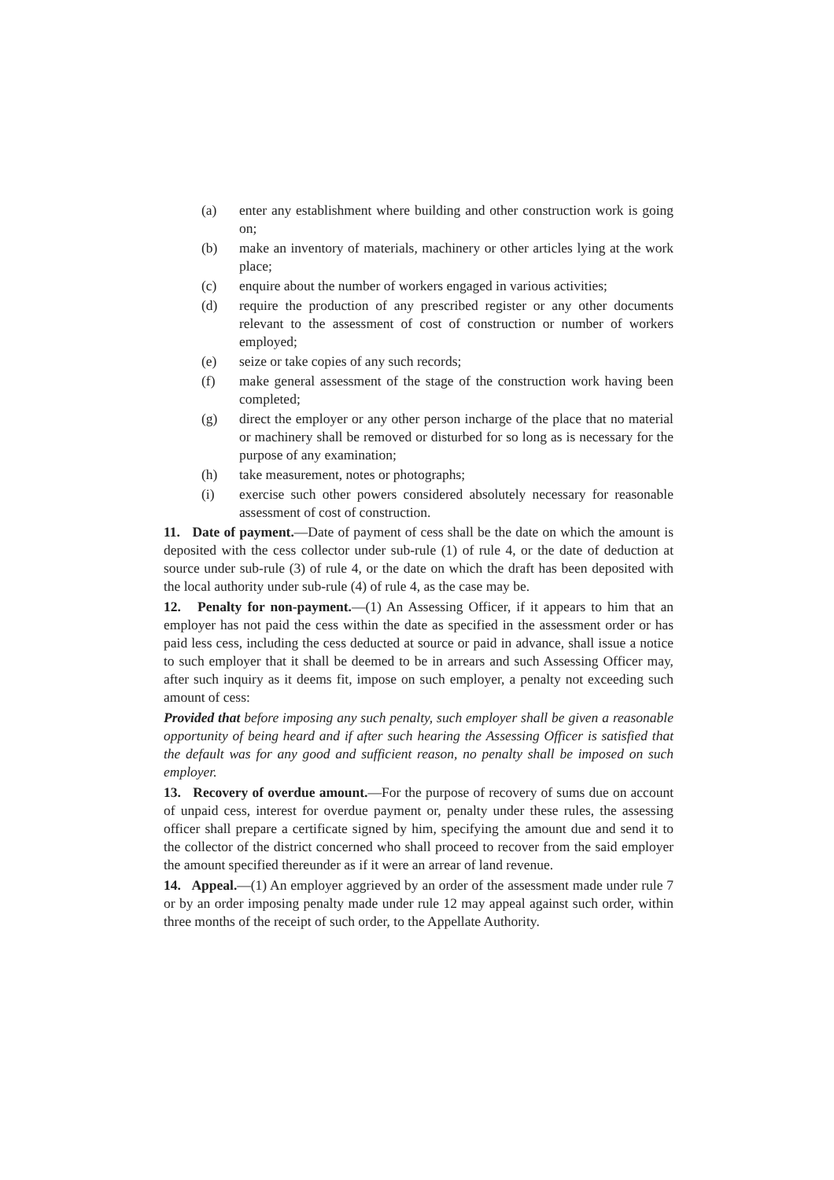(a) enter any establishment where building and other construction work is going on;
(b) make an inventory of materials, machinery or other articles lying at the work place;
(c) enquire about the number of workers engaged in various activities;
(d) require the production of any prescribed register or any other documents relevant to the assessment of cost of construction or number of workers employed;
(e) seize or take copies of any such records;
(f) make general assessment of the stage of the construction work having been completed;
(g) direct the employer or any other person incharge of the place that no material or machinery shall be removed or disturbed for so long as is necessary for the purpose of any examination;
(h) take measurement, notes or photographs;
(i) exercise such other powers considered absolutely necessary for reasonable assessment of cost of construction.
11. Date of payment.—Date of payment of cess shall be the date on which the amount is deposited with the cess collector under sub-rule (1) of rule 4, or the date of deduction at source under sub-rule (3) of rule 4, or the date on which the draft has been deposited with the local authority under sub-rule (4) of rule 4, as the case may be.
12. Penalty for non-payment.—(1) An Assessing Officer, if it appears to him that an employer has not paid the cess within the date as specified in the assessment order or has paid less cess, including the cess deducted at source or paid in advance, shall issue a notice to such employer that it shall be deemed to be in arrears and such Assessing Officer may, after such inquiry as it deems fit, impose on such employer, a penalty not exceeding such amount of cess:
Provided that before imposing any such penalty, such employer shall be given a reasonable opportunity of being heard and if after such hearing the Assessing Officer is satisfied that the default was for any good and sufficient reason, no penalty shall be imposed on such employer.
13. Recovery of overdue amount.—For the purpose of recovery of sums due on account of unpaid cess, interest for overdue payment or, penalty under these rules, the assessing officer shall prepare a certificate signed by him, specifying the amount due and send it to the collector of the district concerned who shall proceed to recover from the said employer the amount specified thereunder as if it were an arrear of land revenue.
14. Appeal.—(1) An employer aggrieved by an order of the assessment made under rule 7 or by an order imposing penalty made under rule 12 may appeal against such order, within three months of the receipt of such order, to the Appellate Authority.